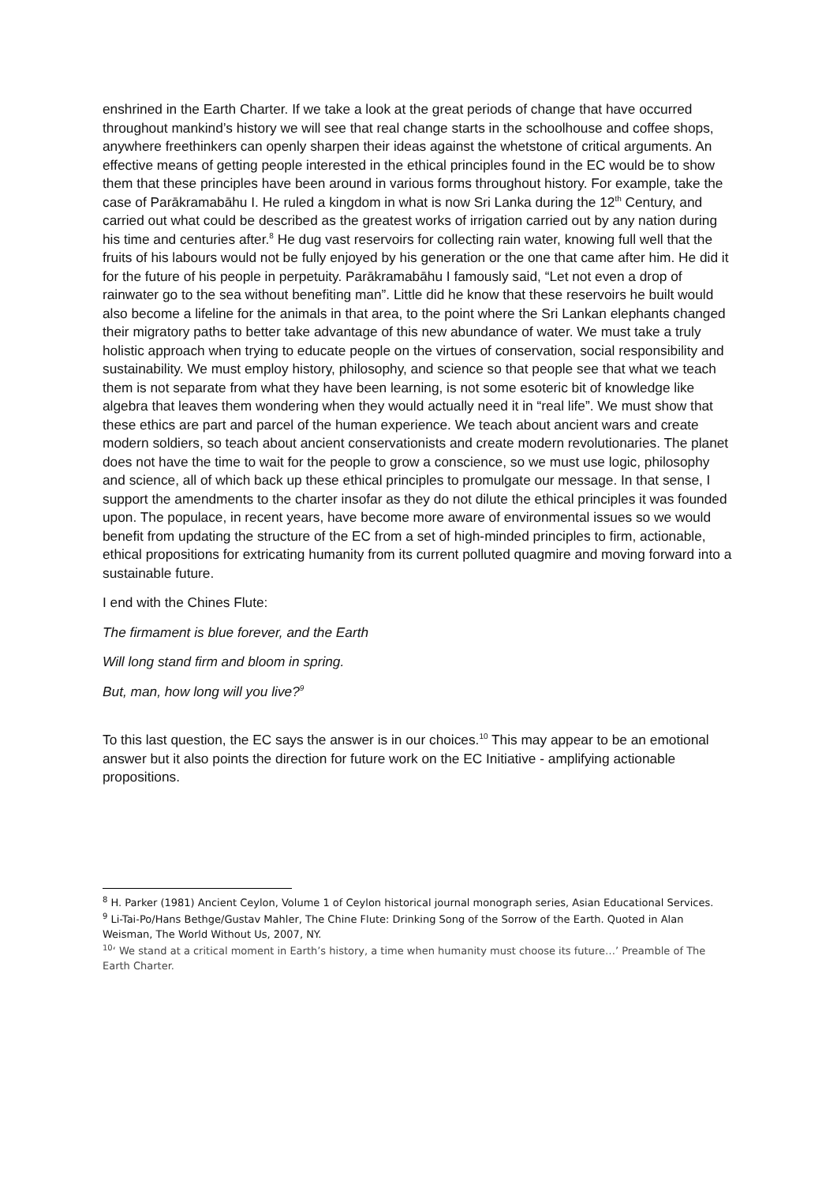enshrined in the Earth Charter. If we take a look at the great periods of change that have occurred throughout mankind’s history we will see that real change starts in the schoolhouse and coffee shops, anywhere freethinkers can openly sharpen their ideas against the whetstone of critical arguments. An effective means of getting people interested in the ethical principles found in the EC would be to show them that these principles have been around in various forms throughout history. For example, take the case of Parākramabāhu I. He ruled a kingdom in what is now Sri Lanka during the 12<sup>th</sup> Century, and carried out what could be described as the greatest works of irrigation carried out by any nation during his time and centuries after.<sup>8</sup> He dug vast reservoirs for collecting rain water, knowing full well that the fruits of his labours would not be fully enjoyed by his generation or the one that came after him. He did it for the future of his people in perpetuity. Parākramabāhu I famously said, “Let not even a drop of rainwater go to the sea without benefiting man”. Little did he know that these reservoirs he built would also become a lifeline for the animals in that area, to the point where the Sri Lankan elephants changed their migratory paths to better take advantage of this new abundance of water. We must take a truly holistic approach when trying to educate people on the virtues of conservation, social responsibility and sustainability. We must employ history, philosophy, and science so that people see that what we teach them is not separate from what they have been learning, is not some esoteric bit of knowledge like algebra that leaves them wondering when they would actually need it in “real life”. We must show that these ethics are part and parcel of the human experience. We teach about ancient wars and create modern soldiers, so teach about ancient conservationists and create modern revolutionaries. The planet does not have the time to wait for the people to grow a conscience, so we must use logic, philosophy and science, all of which back up these ethical principles to promulgate our message. In that sense, I support the amendments to the charter insofar as they do not dilute the ethical principles it was founded upon. The populace, in recent years, have become more aware of environmental issues so we would benefit from updating the structure of the EC from a set of high-minded principles to firm, actionable, ethical propositions for extricating humanity from its current polluted quagmire and moving forward into a sustainable future.
I end with the Chines Flute:
The firmament is blue forever, and the Earth
Will long stand firm and bloom in spring.
But, man, how long will you live?<sup>9</sup>
To this last question, the EC says the answer is in our choices.<sup>10</sup> This may appear to be an emotional answer but it also points the direction for future work on the EC Initiative - amplifying actionable propositions.
<sup>8</sup> H. Parker (1981) Ancient Ceylon, Volume 1 of Ceylon historical journal monograph series, Asian Educational Services.
<sup>9</sup> Li-Tai-Po/Hans Bethge/Gustav Mahler, The Chine Flute: Drinking Song of the Sorrow of the Earth. Quoted in Alan Weisman, The World Without Us, 2007, NY.
<sup>10</sup> ‘ We stand at a critical moment in Earth’s history, a time when humanity must choose its future…’ Preamble of The Earth Charter.